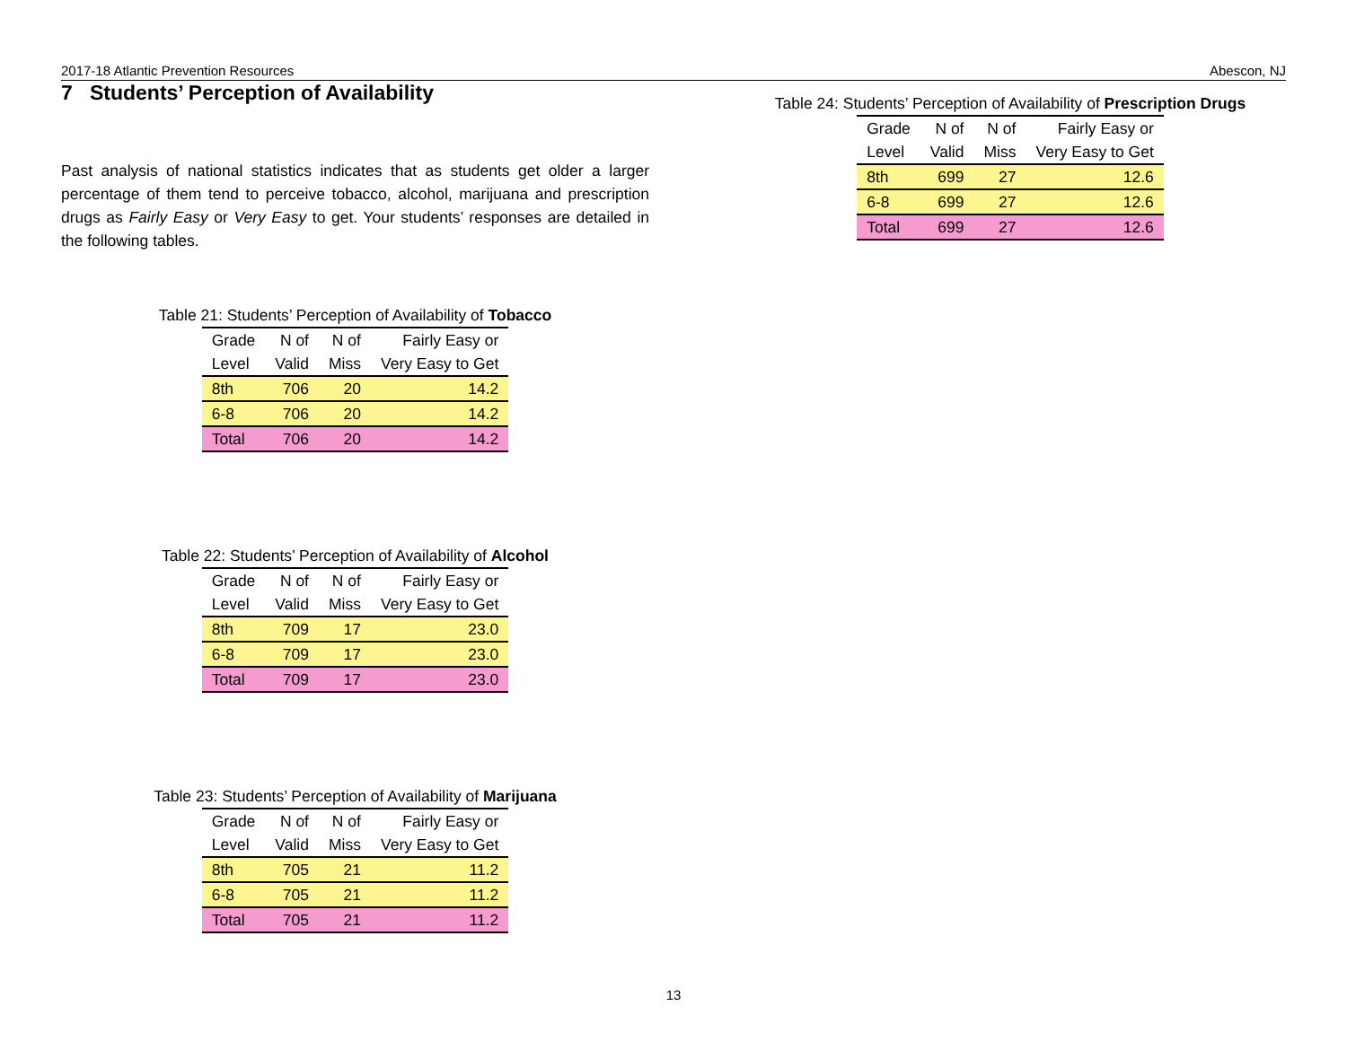2017-18 Atlantic Prevention Resources Abescon, NJ
7 Students’ Perception of Availability
Past analysis of national statistics indicates that as students get older a larger percentage of them tend to perceive tobacco, alcohol, marijuana and prescription drugs as Fairly Easy or Very Easy to get. Your students’ responses are detailed in the following tables.
Table 21: Students’ Perception of Availability of Tobacco
| Grade | N of | N of | Fairly Easy or |
| --- | --- | --- | --- |
| Level | Valid | Miss | Very Easy to Get |
| 8th | 706 | 20 | 14.2 |
| 6-8 | 706 | 20 | 14.2 |
| Total | 706 | 20 | 14.2 |
Table 22: Students’ Perception of Availability of Alcohol
| Grade | N of | N of | Fairly Easy or |
| --- | --- | --- | --- |
| Level | Valid | Miss | Very Easy to Get |
| 8th | 709 | 17 | 23.0 |
| 6-8 | 709 | 17 | 23.0 |
| Total | 709 | 17 | 23.0 |
Table 23: Students’ Perception of Availability of Marijuana
| Grade | N of | N of | Fairly Easy or |
| --- | --- | --- | --- |
| Level | Valid | Miss | Very Easy to Get |
| 8th | 705 | 21 | 11.2 |
| 6-8 | 705 | 21 | 11.2 |
| Total | 705 | 21 | 11.2 |
Table 24: Students’ Perception of Availability of Prescription Drugs
| Grade | N of | N of | Fairly Easy or |
| --- | --- | --- | --- |
| Level | Valid | Miss | Very Easy to Get |
| 8th | 699 | 27 | 12.6 |
| 6-8 | 699 | 27 | 12.6 |
| Total | 699 | 27 | 12.6 |
13